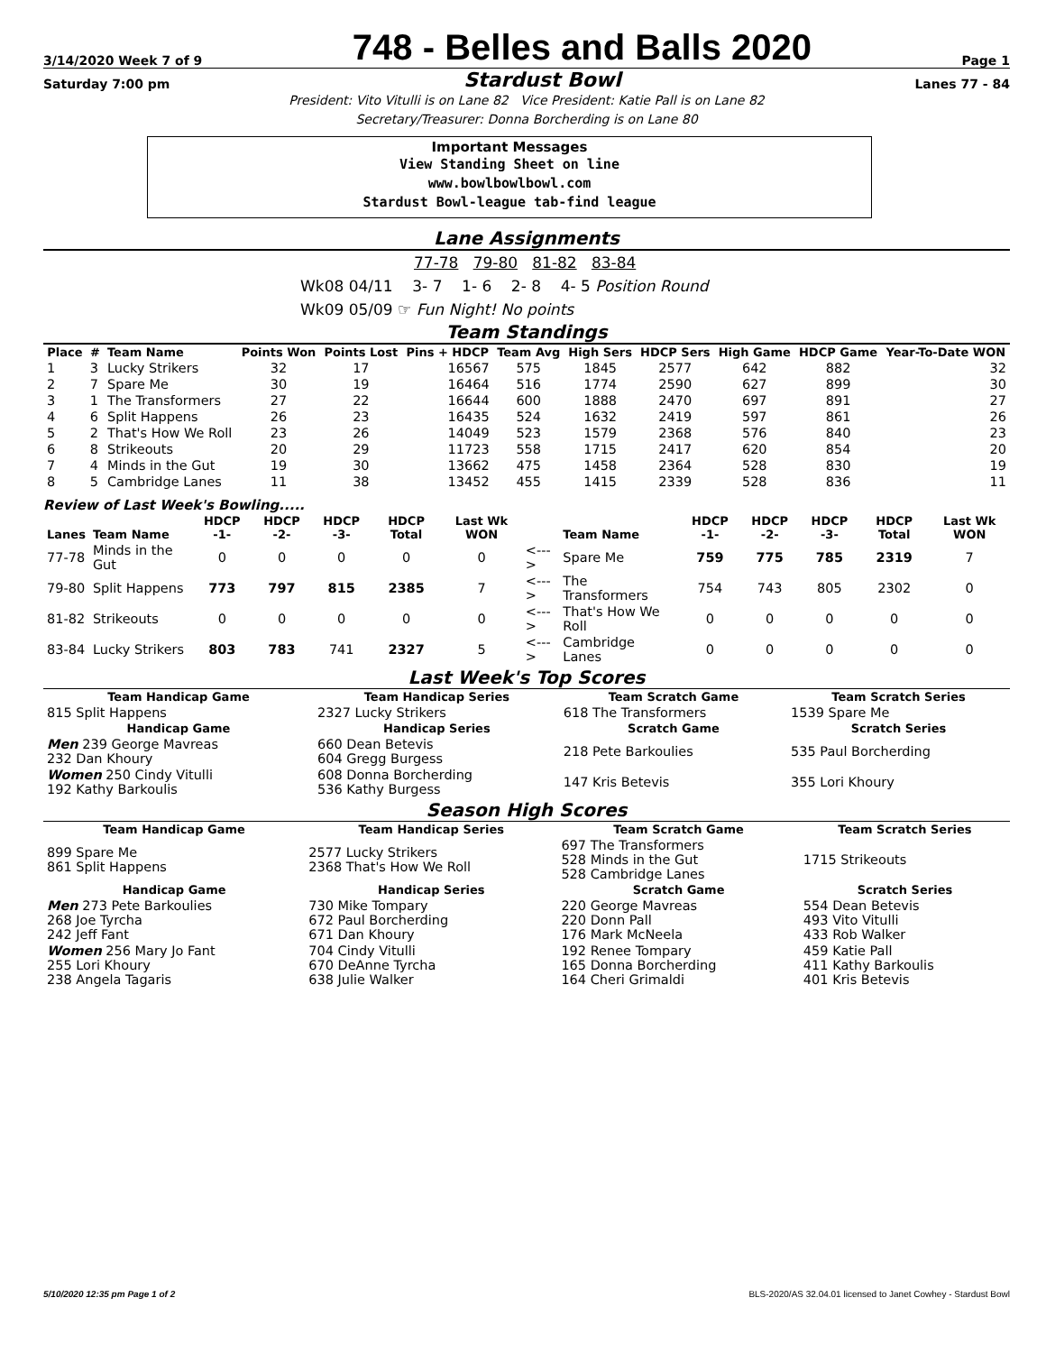3/14/2020 Week 7 of 9
748 - Belles and Balls 2020
Page 1
Saturday 7:00 pm Stardust Bowl Lanes 77 - 84
President: Vito Vitulli is on Lane 82 Vice President: Katie Pall is on Lane 82
Secretary/Treasurer: Donna Borcherding is on Lane 80
Important Messages
View Standing Sheet on line
www.bowlbowlbowl.com
Stardust Bowl-league tab-find league
Lane Assignments
77-78 79-80 81-82 83-84
Wk08 04/11 3- 7 1- 6 2- 8 4- 5 Position Round
Wk09 05/09 ☞ Fun Night! No points
Team Standings
| Place | # | Team Name | Points Won | Points Lost | Pins + HDCP | Team Avg | High Sers | HDCP Sers | High Game | HDCP Game | Year-To-Date WON |
| --- | --- | --- | --- | --- | --- | --- | --- | --- | --- | --- | --- |
| 1 | 3 | Lucky Strikers | 32 | 17 | 16567 | 575 | 1845 | 2577 | 642 | 882 | 32 |
| 2 | 7 | Spare Me | 30 | 19 | 16464 | 516 | 1774 | 2590 | 627 | 899 | 30 |
| 3 | 1 | The Transformers | 27 | 22 | 16644 | 600 | 1888 | 2470 | 697 | 891 | 27 |
| 4 | 6 | Split Happens | 26 | 23 | 16435 | 524 | 1632 | 2419 | 597 | 861 | 26 |
| 5 | 2 | That's How We Roll | 23 | 26 | 14049 | 523 | 1579 | 2368 | 576 | 840 | 23 |
| 6 | 8 | Strikeouts | 20 | 29 | 11723 | 558 | 1715 | 2417 | 620 | 854 | 20 |
| 7 | 4 | Minds in the Gut | 19 | 30 | 13662 | 475 | 1458 | 2364 | 528 | 830 | 19 |
| 8 | 5 | Cambridge Lanes | 11 | 38 | 13452 | 455 | 1415 | 2339 | 528 | 836 | 11 |
Review of Last Week's Bowling.....
| Lanes | Team Name | HDCP -1- | HDCP -2- | HDCP -3- | HDCP Total | Last Wk WON | | Team Name | HDCP -1- | HDCP -2- | HDCP -3- | HDCP Total | Last Wk WON |
| --- | --- | --- | --- | --- | --- | --- | --- | --- | --- | --- | --- | --- | --- |
| 77-78 | Minds in the Gut | 0 | 0 | 0 | 0 | 0 | <---> | Spare Me | 759 | 775 | 785 | 2319 | 7 |
| 79-80 | Split Happens | 773 | 797 | 815 | 2385 | 7 | <---> | The Transformers | 754 | 743 | 805 | 2302 | 0 |
| 81-82 | Strikeouts | 0 | 0 | 0 | 0 | 0 | <---> | That's How We Roll | 0 | 0 | 0 | 0 | 0 |
| 83-84 | Lucky Strikers | 803 | 783 | 741 | 2327 | 5 | <---> | Cambridge Lanes | 0 | 0 | 0 | 0 | 0 |
Last Week's Top Scores
| Team Handicap Game | Team Handicap Series | Team Scratch Game | Team Scratch Series |
| --- | --- | --- | --- |
| 815 Split Happens | 2327 Lucky Strikers | 618 The Transformers | 1539 Spare Me |
| Handicap Game | Handicap Series | Scratch Game | Scratch Series |
| Men 239 George Mavreas 232 Dan Khoury | 660 Dean Betevis 604 Gregg Burgess | 218 Pete Barkoulies | 535 Paul Borcherding |
| Women 250 Cindy Vitulli 192 Kathy Barkoulis | 608 Donna Borcherding 536 Kathy Burgess | 147 Kris Betevis | 355 Lori Khoury |
Season High Scores
| Team Handicap Game | Team Handicap Series | Team Scratch Game | Team Scratch Series |
| --- | --- | --- | --- |
| 899 Spare Me 861 Split Happens | 2577 Lucky Strikers 2368 That's How We Roll | 697 The Transformers 528 Minds in the Gut 528 Cambridge Lanes | 1715 Strikeouts |
| Handicap Game | Handicap Series | Scratch Game | Scratch Series |
| Men 273 Pete Barkoulies 268 Joe Tyrcha 242 Jeff Fant | 730 Mike Tompary 672 Paul Borcherding 671 Dan Khoury | 220 George Mavreas 220 Donn Pall 176 Mark McNeela | 554 Dean Betevis 493 Vito Vitulli 433 Rob Walker |
| Women 256 Mary Jo Fant 255 Lori Khoury 238 Angela Tagaris | 704 Cindy Vitulli 670 DeAnne Tyrcha 638 Julie Walker | 192 Renee Tompary 165 Donna Borcherding 164 Cheri Grimaldi | 459 Katie Pall 411 Kathy Barkoulis 401 Kris Betevis |
5/10/2020 12:35 pm Page 1 of 2 BLS-2020/AS 32.04.01 licensed to Janet Cowhey - Stardust Bowl